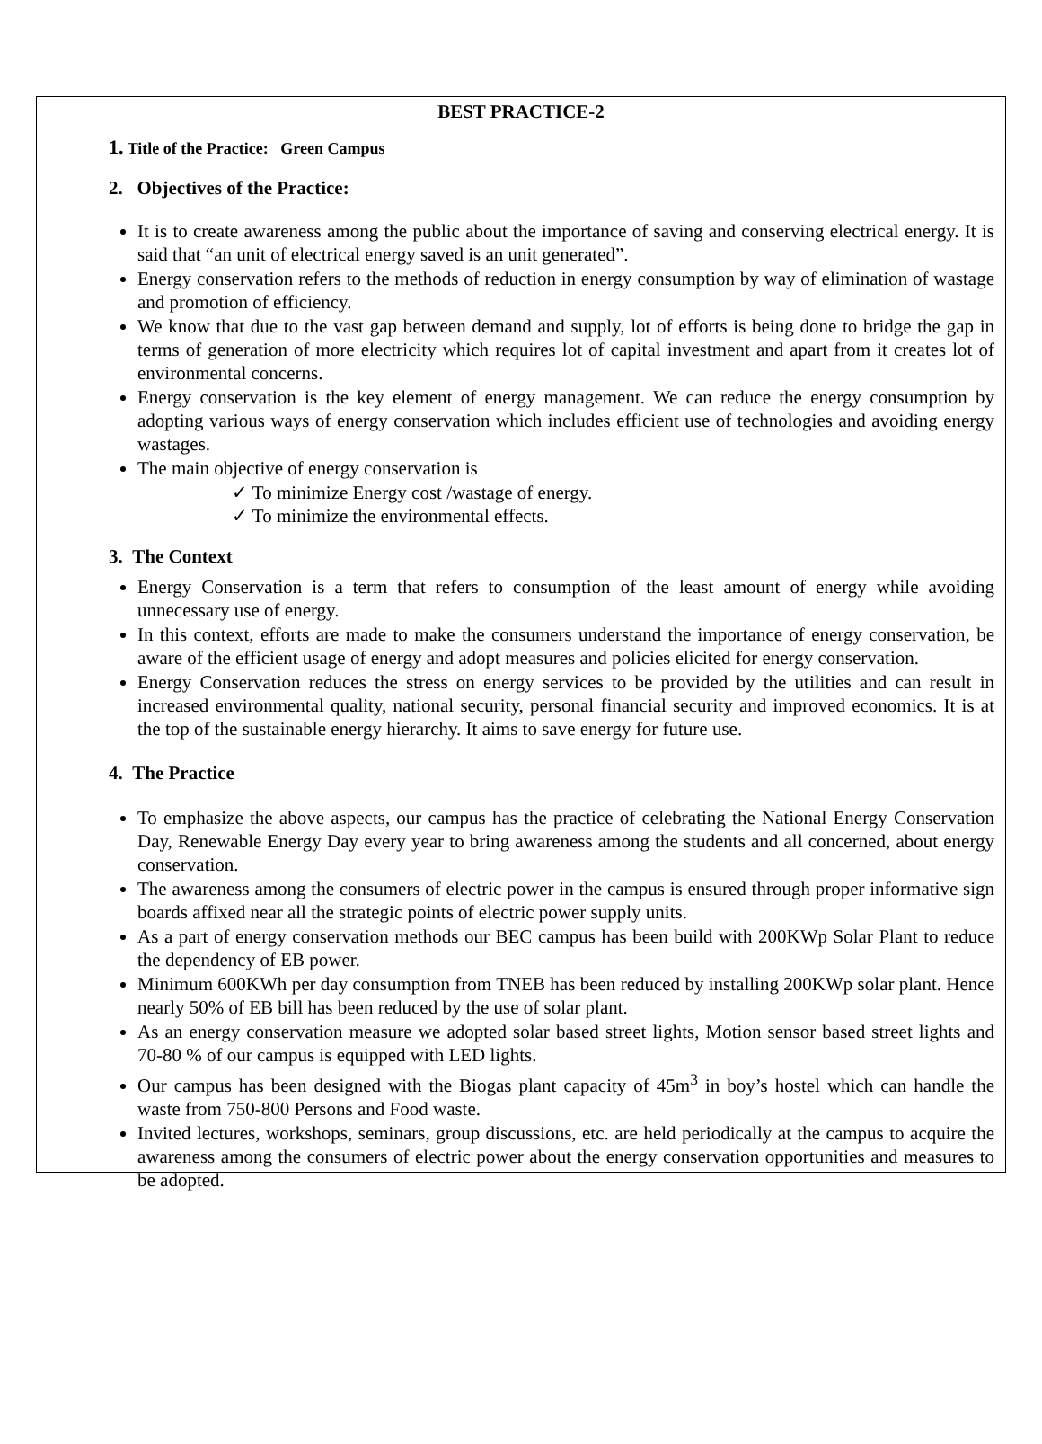BEST PRACTICE-2
1. Title of the Practice: Green Campus
2. Objectives of the Practice:
It is to create awareness among the public about the importance of saving and conserving electrical energy. It is said that “an unit of electrical energy saved is an unit generated”.
Energy conservation refers to the methods of reduction in energy consumption by way of elimination of wastage and promotion of efficiency.
We know that due to the vast gap between demand and supply, lot of efforts is being done to bridge the gap in terms of generation of more electricity which requires lot of capital investment and apart from it creates lot of environmental concerns.
Energy conservation is the key element of energy management. We can reduce the energy consumption by adopting various ways of energy conservation which includes efficient use of technologies and avoiding energy wastages.
The main objective of energy conservation is
✓ To minimize Energy cost /wastage of energy.
✓ To minimize the environmental effects.
3. The Context
Energy Conservation is a term that refers to consumption of the least amount of energy while avoiding unnecessary use of energy.
In this context, efforts are made to make the consumers understand the importance of energy conservation, be aware of the efficient usage of energy and adopt measures and policies elicited for energy conservation.
Energy Conservation reduces the stress on energy services to be provided by the utilities and can result in increased environmental quality, national security, personal financial security and improved economics. It is at the top of the sustainable energy hierarchy. It aims to save energy for future use.
4. The Practice
To emphasize the above aspects, our campus has the practice of celebrating the National Energy Conservation Day, Renewable Energy Day every year to bring awareness among the students and all concerned, about energy conservation.
The awareness among the consumers of electric power in the campus is ensured through proper informative sign boards affixed near all the strategic points of electric power supply units.
As a part of energy conservation methods our BEC campus has been build with 200KWp Solar Plant to reduce the dependency of EB power.
Minimum 600KWh per day consumption from TNEB has been reduced by installing 200KWp solar plant. Hence nearly 50% of EB bill has been reduced by the use of solar plant.
As an energy conservation measure we adopted solar based street lights, Motion sensor based street lights and 70-80 % of our campus is equipped with LED lights.
Our campus has been designed with the Biogas plant capacity of 45m<sup>3</sup> in boy’s hostel which can handle the waste from 750-800 Persons and Food waste.
Invited lectures, workshops, seminars, group discussions, etc. are held periodically at the campus to acquire the awareness among the consumers of electric power about the energy conservation opportunities and measures to be adopted.